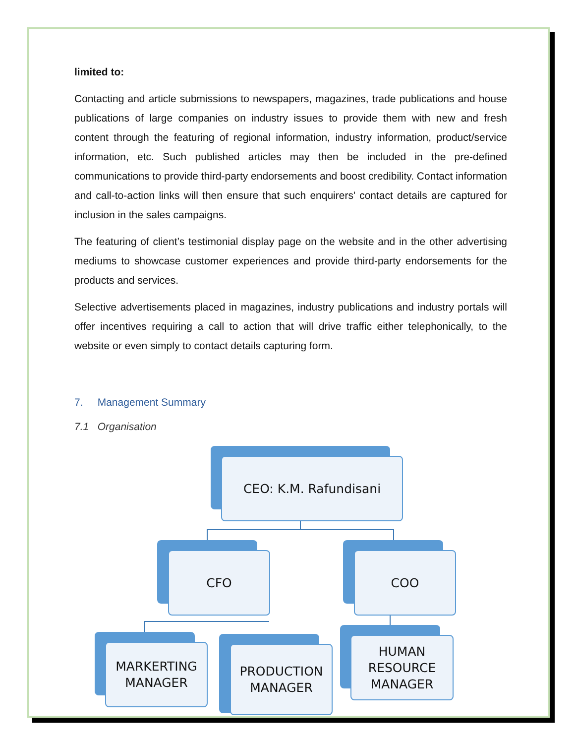limited to:
Contacting and article submissions to newspapers, magazines, trade publications and house publications of large companies on industry issues to provide them with new and fresh content through the featuring of regional information, industry information, product/service information, etc. Such published articles may then be included in the pre-defined communications to provide third-party endorsements and boost credibility. Contact information and call-to-action links will then ensure that such enquirers' contact details are captured for inclusion in the sales campaigns.
The featuring of client’s testimonial display page on the website and in the other advertising mediums to showcase customer experiences and provide third-party endorsements for the products and services.
Selective advertisements placed in magazines, industry publications and industry portals will offer incentives requiring a call to action that will drive traffic either telephonically, to the website or even simply to contact details capturing form.
7. Management Summary
7.1 Organisation
CEO: K.M. Rafundisani
CFO COO
MARKERTING
MANAGER
PRODUCTION
MANAGER
HUMAN
RESOURCE
MANAGER